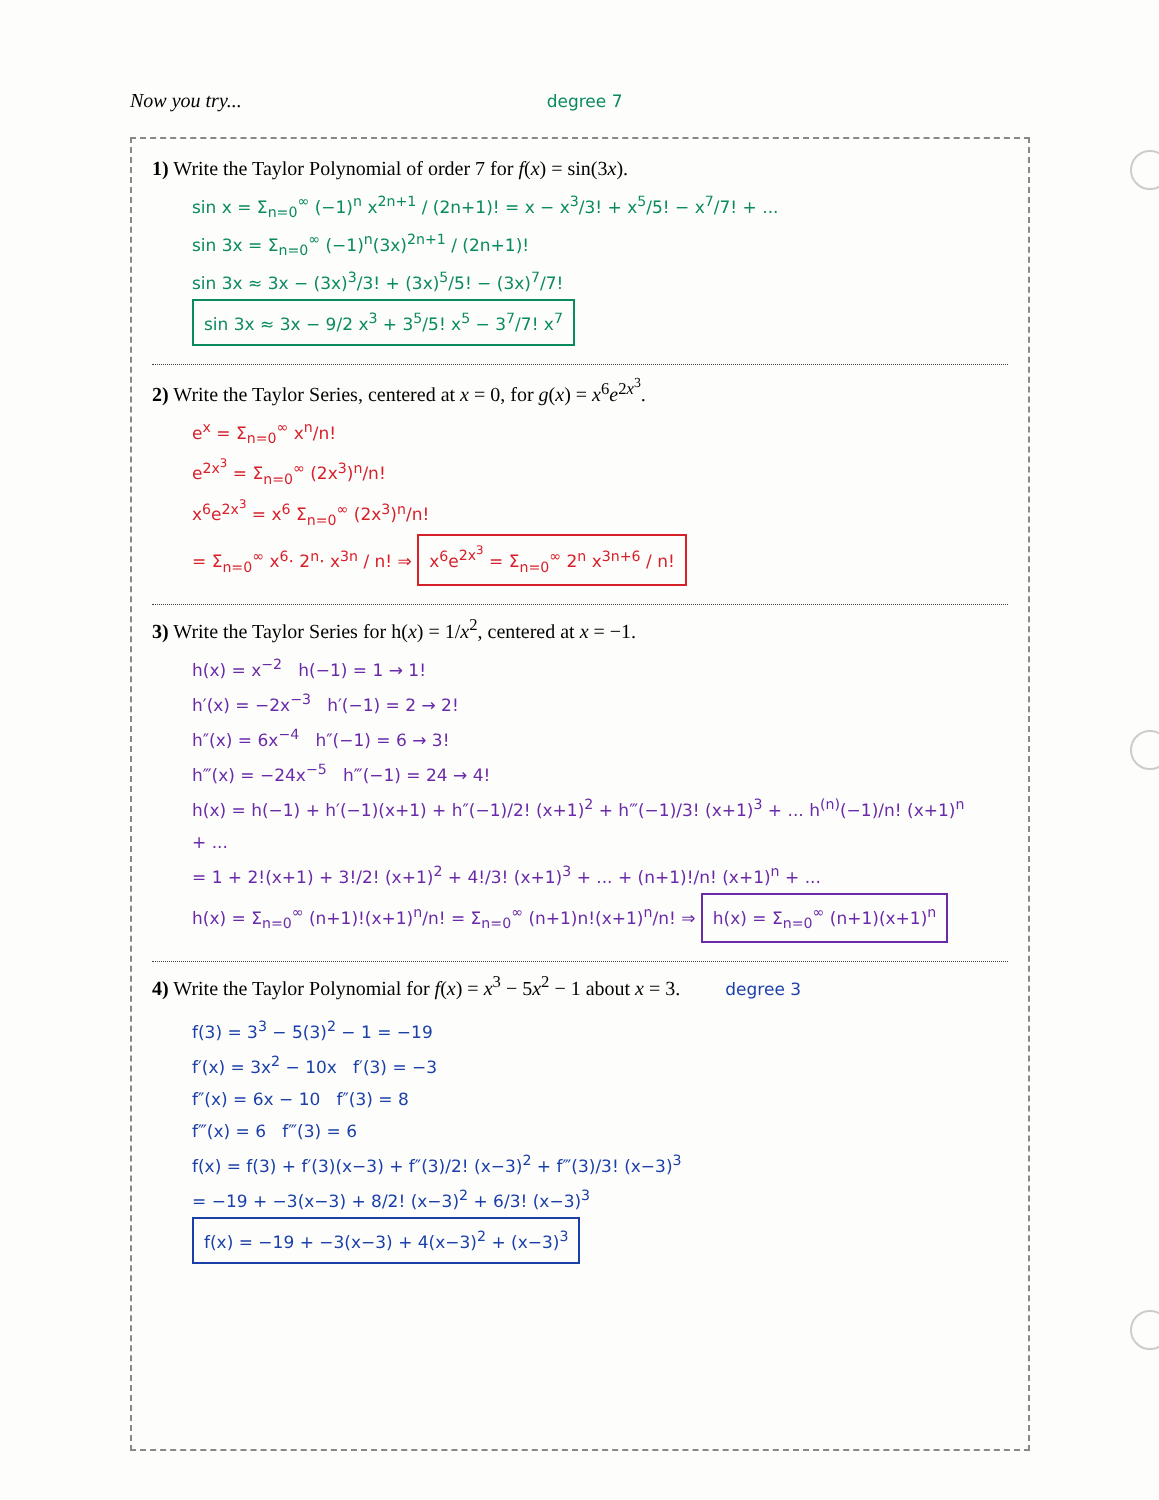Now you try... degree 7
1) Write the Taylor Polynomial of order 7 for f(x) = sin(3x).
sin x = Σ<sub>n=0</sub><sup>∞</sup> (−1)<sup>n</sup> x<sup>2n+1</sup> / (2n+1)! = x − x<sup>3</sup>/3! + x<sup>5</sup>/5! − x<sup>7</sup>/7! + ...
sin 3x = Σ<sub>n=0</sub><sup>∞</sup> (−1)<sup>n</sup>(3x)<sup>2n+1</sup> / (2n+1)!
sin 3x ≈ 3x − (3x)<sup>3</sup>/3! + (3x)<sup>5</sup>/5! − (3x)<sup>7</sup>/7!
sin 3x ≈ 3x − 9/2 x<sup>3</sup> + 3<sup>5</sup>/5! x<sup>5</sup> − 3<sup>7</sup>/7! x<sup>7</sup>
2) Write the Taylor Series, centered at x = 0, for g(x) = x<sup>6</sup>e<sup>2x<sup>3</sup></sup>.
e<sup>x</sup> = Σ<sub>n=0</sub><sup>∞</sup> x<sup>n</sup>/n!
e<sup>2x<sup>3</sup></sup> = Σ<sub>n=0</sub><sup>∞</sup> (2x<sup>3</sup>)<sup>n</sup>/n!
x<sup>6</sup>e<sup>2x<sup>3</sup></sup> = x<sup>6</sup> Σ<sub>n=0</sub><sup>∞</sup> (2x<sup>3</sup>)<sup>n</sup>/n!
= Σ<sub>n=0</sub><sup>∞</sup> x<sup>6</sup>· 2<sup>n</sup>· x<sup>3n</sup> / n! ⇒ x<sup>6</sup>e<sup>2x<sup>3</sup></sup> = Σ<sub>n=0</sub><sup>∞</sup> 2<sup>n</sup> x<sup>3n+6</sup> / n!
3) Write the Taylor Series for h(x) = 1/x<sup>2</sup>, centered at x = −1.
h(x) = x<sup>−2</sup> h(−1) = 1 → 1!
h′(x) = −2x<sup>−3</sup> h′(−1) = 2 → 2!
h″(x) = 6x<sup>−4</sup> h″(−1) = 6 → 3!
h‴(x) = −24x<sup>−5</sup> h‴(−1) = 24 → 4!
h(x) = h(−1) + h′(−1)(x+1) + h″(−1)/2! (x+1)<sup>2</sup> + h‴(−1)/3! (x+1)<sup>3</sup> + ... h<sup>(n)</sup>(−1)/n! (x+1)<sup>n</sup> + ...
= 1 + 2!(x+1) + 3!/2! (x+1)<sup>2</sup> + 4!/3! (x+1)<sup>3</sup> + ... + (n+1)!/n! (x+1)<sup>n</sup> + ...
h(x) = Σ<sub>n=0</sub><sup>∞</sup> (n+1)!(x+1)<sup>n</sup>/n! = Σ<sub>n=0</sub><sup>∞</sup> (n+1)n!(x+1)<sup>n</sup>/n! ⇒ h(x) = Σ<sub>n=0</sub><sup>∞</sup> (n+1)(x+1)<sup>n</sup>
4) Write the Taylor Polynomial for f(x) = x<sup>3</sup> − 5x<sup>2</sup> − 1 about x = 3. degree 3
f(3) = 3<sup>3</sup> − 5(3)<sup>2</sup> − 1 = −19
f′(x) = 3x<sup>2</sup> − 10x f′(3) = −3
f″(x) = 6x − 10 f″(3) = 8
f‴(x) = 6 f‴(3) = 6
f(x) = f(3) + f′(3)(x−3) + f″(3)/2! (x−3)<sup>2</sup> + f‴(3)/3! (x−3)<sup>3</sup>
= −19 + −3(x−3) + 8/2! (x−3)<sup>2</sup> + 6/3! (x−3)<sup>3</sup>
f(x) = −19 + −3(x−3) + 4(x−3)<sup>2</sup> + (x−3)<sup>3</sup>